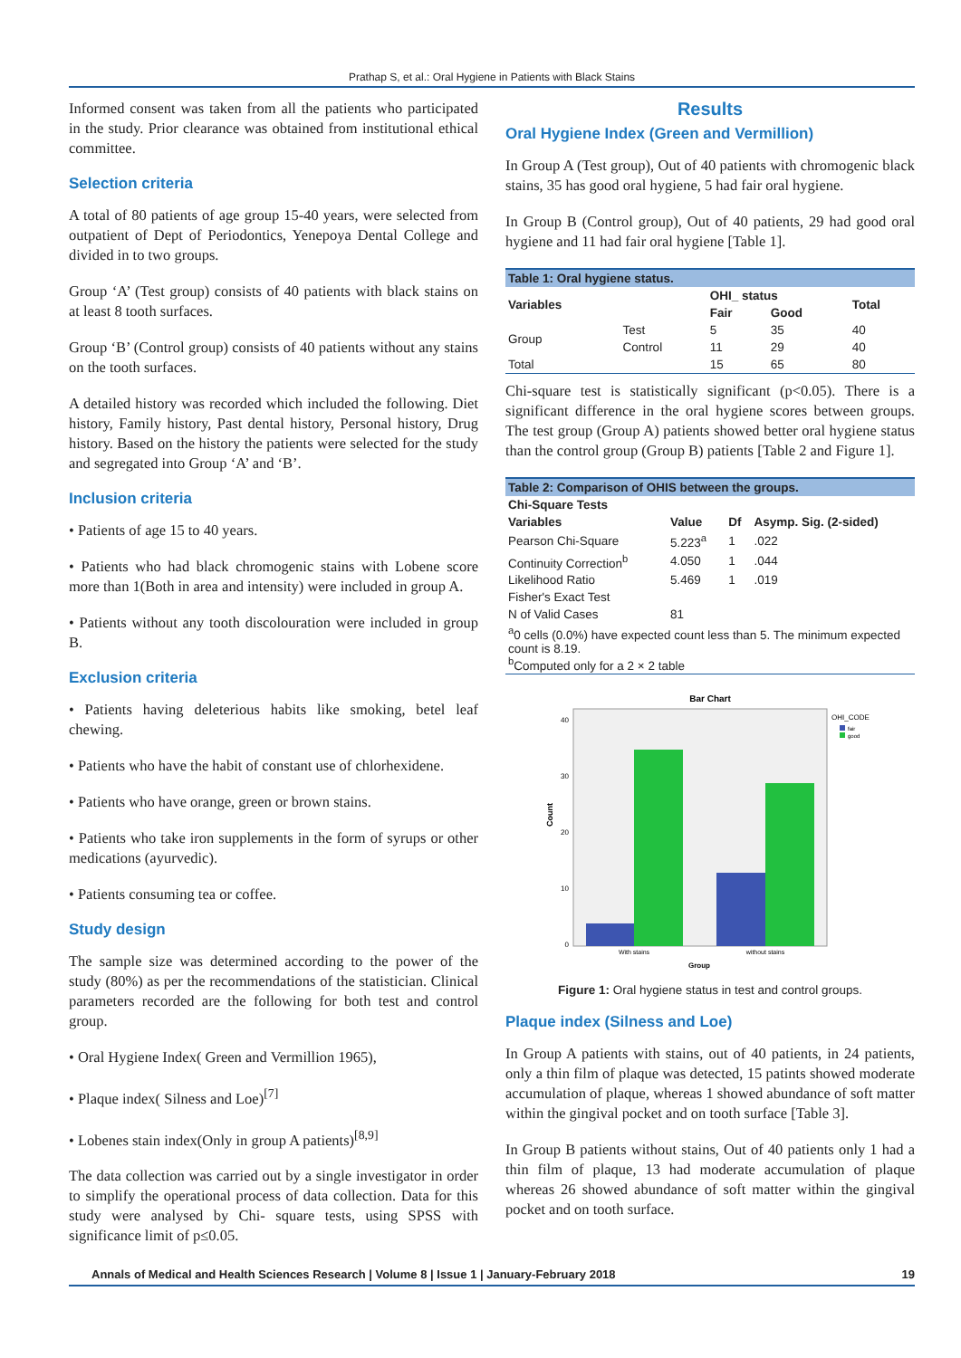Prathap S, et al.: Oral Hygiene in Patients with Black Stains
Informed consent was taken from all the patients who participated in the study. Prior clearance was obtained from institutional ethical committee.
Selection criteria
A total of 80 patients of age group 15-40 years, were selected from outpatient of Dept of Periodontics, Yenepoya Dental College and divided in to two groups.
Group ‘A’ (Test group) consists of 40 patients with black stains on at least 8 tooth surfaces.
Group ‘B’ (Control group) consists of 40 patients without any stains on the tooth surfaces.
A detailed history was recorded which included the following. Diet history, Family history, Past dental history, Personal history, Drug history. Based on the history the patients were selected for the study and segregated into Group ‘A’ and ‘B’.
Inclusion criteria
• Patients of age 15 to 40 years.
• Patients who had black chromogenic stains with Lobene score more than 1(Both in area and intensity) were included in group A.
• Patients without any tooth discolouration were included in group B.
Exclusion criteria
• Patients having deleterious habits like smoking, betel leaf chewing.
• Patients who have the habit of constant use of chlorhexidene.
• Patients who have orange, green or brown stains.
• Patients who take iron supplements in the form of syrups or other medications (ayurvedic).
• Patients consuming tea or coffee.
Study design
The sample size was determined according to the power of the study (80%) as per the recommendations of the statistician. Clinical parameters recorded are the following for both test and control group.
• Oral Hygiene Index( Green and Vermillion 1965),
• Plaque index( Silness and Loe)<sup>[7]</sup>
• Lobenes stain index(Only in group A patients)<sup>[8,9]</sup>
The data collection was carried out by a single investigator in order to simplify the operational process of data collection. Data for this study were analysed by Chi- square tests, using SPSS with significance limit of p≤0.05.
Results
Oral Hygiene Index (Green and Vermillion)
In Group A (Test group), Out of 40 patients with chromogenic black stains, 35 has good oral hygiene, 5 had fair oral hygiene.
In Group B (Control group), Out of 40 patients, 29 had good oral hygiene and 11 had fair oral hygiene [Table 1].
| Table 1: Oral hygiene status. | | | | |
| Variables | | OHI_ status | | Total |
| | | Fair | Good | |
| Group | Test | 5 | 35 | 40 |
| | Control | 11 | 29 | 40 |
| Total | | 15 | 65 | 80 |
Chi-square test is statistically significant (p<0.05). There is a significant difference in the oral hygiene scores between groups. The test group (Group A) patients showed better oral hygiene status than the control group (Group B) patients [Table 2 and Figure 1].
| Table 2: Comparison of OHIS between the groups. | | | |
| Chi-Square Tests | | | |
| Variables | Value | Df | Asymp. Sig. (2-sided) |
| Pearson Chi-Square | 5.223<sup>a</sup> | 1 | .022 |
| Continuity Correction<sup>b</sup> | 4.050 | 1 | .044 |
| Likelihood Ratio | 5.469 | 1 | .019 |
| Fisher's Exact Test | | | |
| N of Valid Cases | 81 | | |
| <sup>a</sup> 0 cells (0.0%) have expected count less than 5. The minimum expected count is 8.19. <sup>b</sup> Computed only for a 2 × 2 table | | | |
Bar Chart
40
30
20
10
0
Count
With stains
without stains
Group
OHI_CODE
fair
good
Figure 1: Oral hygiene status in test and control groups.
Plaque index (Silness and Loe)
In Group A patients with stains, out of 40 patients, in 24 patients, only a thin film of plaque was detected, 15 patints showed moderate accumulation of plaque, whereas 1 showed abundance of soft matter within the gingival pocket and on tooth surface [Table 3].
In Group B patients without stains, Out of 40 patients only 1 had a thin film of plaque, 13 had moderate accumulation of plaque whereas 26 showed abundance of soft matter within the gingival pocket and on tooth surface.
Annals of Medical and Health Sciences Research | Volume 8 | Issue 1 | January-February 2018 19